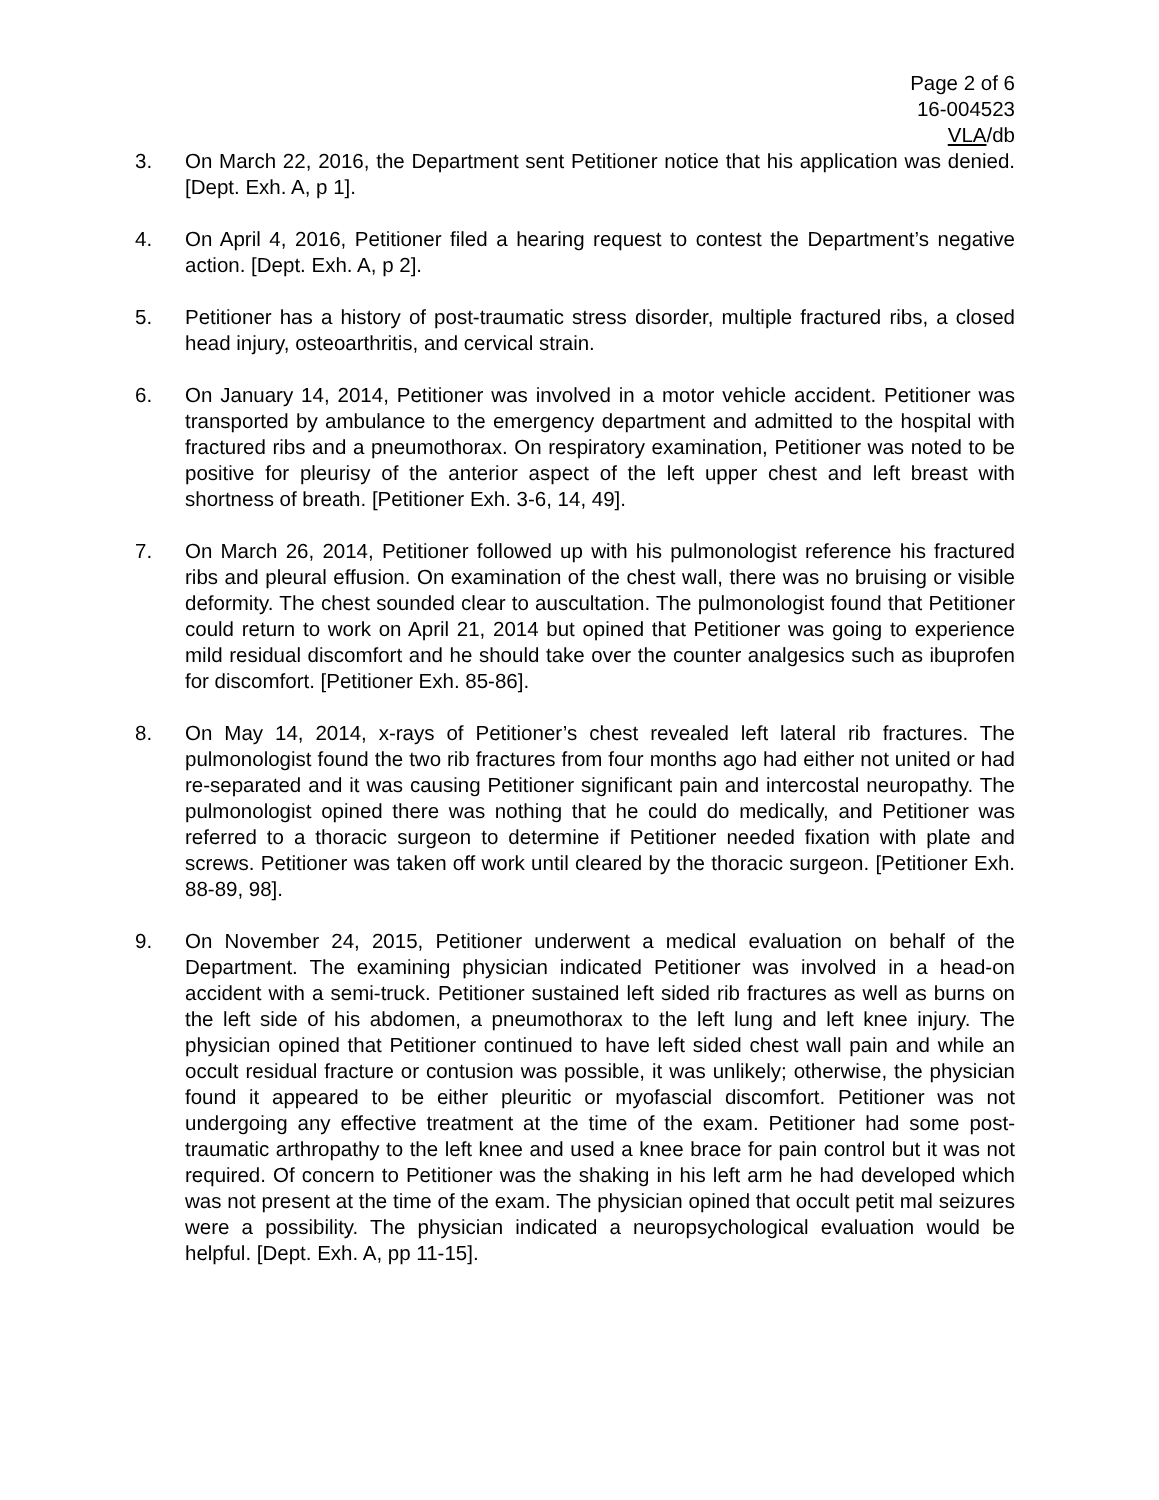Page 2 of 6
16-004523
VLA/db
3. On March 22, 2016, the Department sent Petitioner notice that his application was denied. [Dept. Exh. A, p 1].
4. On April 4, 2016, Petitioner filed a hearing request to contest the Department’s negative action. [Dept. Exh. A, p 2].
5. Petitioner has a history of post-traumatic stress disorder, multiple fractured ribs, a closed head injury, osteoarthritis, and cervical strain.
6. On January 14, 2014, Petitioner was involved in a motor vehicle accident. Petitioner was transported by ambulance to the emergency department and admitted to the hospital with fractured ribs and a pneumothorax. On respiratory examination, Petitioner was noted to be positive for pleurisy of the anterior aspect of the left upper chest and left breast with shortness of breath. [Petitioner Exh. 3-6, 14, 49].
7. On March 26, 2014, Petitioner followed up with his pulmonologist reference his fractured ribs and pleural effusion. On examination of the chest wall, there was no bruising or visible deformity. The chest sounded clear to auscultation. The pulmonologist found that Petitioner could return to work on April 21, 2014 but opined that Petitioner was going to experience mild residual discomfort and he should take over the counter analgesics such as ibuprofen for discomfort. [Petitioner Exh. 85-86].
8. On May 14, 2014, x-rays of Petitioner’s chest revealed left lateral rib fractures. The pulmonologist found the two rib fractures from four months ago had either not united or had re-separated and it was causing Petitioner significant pain and intercostal neuropathy. The pulmonologist opined there was nothing that he could do medically, and Petitioner was referred to a thoracic surgeon to determine if Petitioner needed fixation with plate and screws. Petitioner was taken off work until cleared by the thoracic surgeon. [Petitioner Exh. 88-89, 98].
9. On November 24, 2015, Petitioner underwent a medical evaluation on behalf of the Department. The examining physician indicated Petitioner was involved in a head-on accident with a semi-truck. Petitioner sustained left sided rib fractures as well as burns on the left side of his abdomen, a pneumothorax to the left lung and left knee injury. The physician opined that Petitioner continued to have left sided chest wall pain and while an occult residual fracture or contusion was possible, it was unlikely; otherwise, the physician found it appeared to be either pleuritic or myofascial discomfort. Petitioner was not undergoing any effective treatment at the time of the exam. Petitioner had some post-traumatic arthropathy to the left knee and used a knee brace for pain control but it was not required. Of concern to Petitioner was the shaking in his left arm he had developed which was not present at the time of the exam. The physician opined that occult petit mal seizures were a possibility. The physician indicated a neuropsychological evaluation would be helpful. [Dept. Exh. A, pp 11-15].